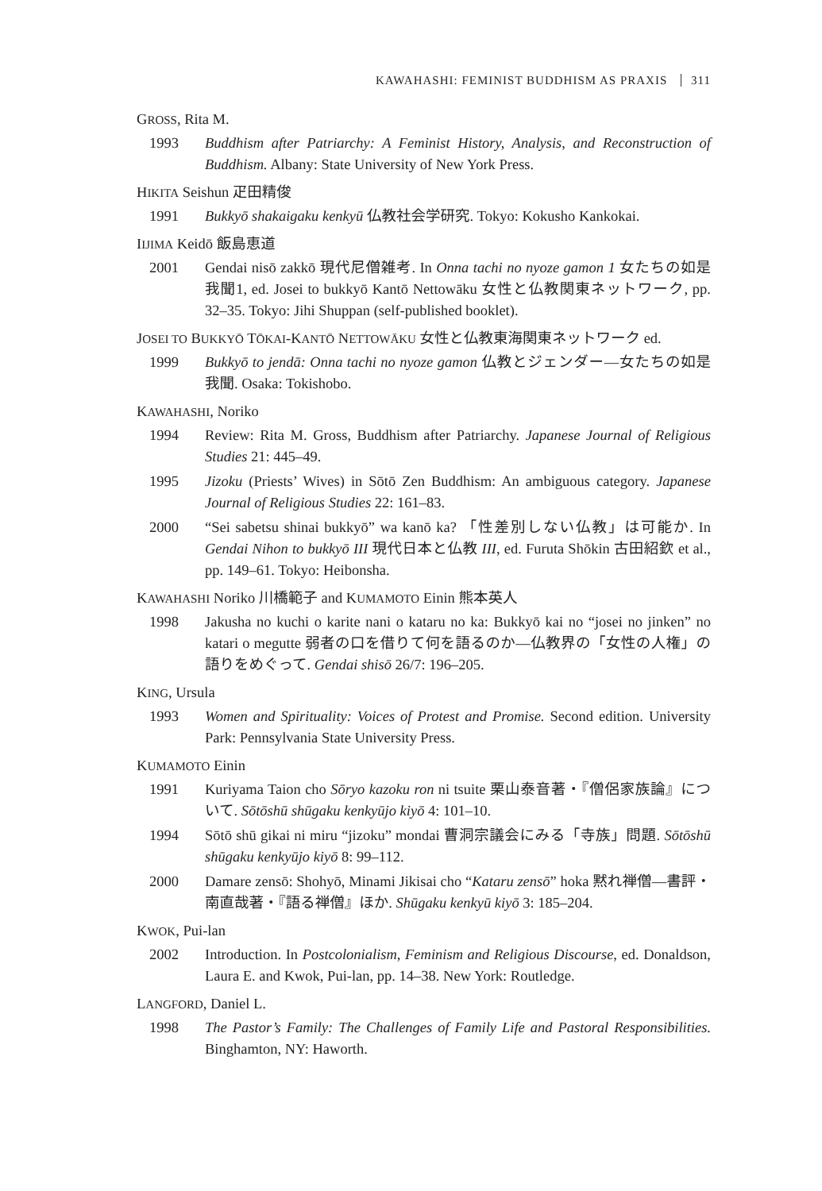KAWAHASHI: FEMINIST BUDDHISM AS PRAXIS 311
GROSS, Rita M.
1993 Buddhism after Patriarchy: A Feminist History, Analysis, and Reconstruction of Buddhism. Albany: State University of New York Press.
HIKITA Seishun 疋田精俊
1991 Bukkyō shakaigaku kenkyū 仏教社会学研究. Tokyo: Kokusho Kankokai.
IIJIMA Keidō 飯島恵道
2001 Gendai nisō zakkō 現代尼僧雑考. In Onna tachi no nyoze gamon 1 女たちの如是我聞1, ed. Josei to bukkyō Kantō Nettowāku 女性と仏教関東ネットワーク, pp. 32–35. Tokyo: Jihi Shuppan (self-published booklet).
JOSEI TO BUKKYŌ TŌKAI-KANTŌ NETTOWĀKU 女性と仏教東海関東ネットワーク ed.
1999 Bukkyō to jendā: Onna tachi no nyoze gamon 仏教とジェンダー—女たちの如是我聞. Osaka: Tokishobo.
KAWAHASHI, Noriko
1994 Review: Rita M. Gross, Buddhism after Patriarchy. Japanese Journal of Religious Studies 21: 445–49.
1995 Jizoku (Priests’ Wives) in Sōtō Zen Buddhism: An ambiguous category. Japanese Journal of Religious Studies 22: 161–83.
2000 “Sei sabetsu shinai bukkyō” wa kanō ka? 「性差別しない仏教」は可能か. In Gendai Nihon to bukkyō III 現代日本と仏教 III, ed. Furuta Shōkin 古田紹欽 et al., pp. 149–61. Tokyo: Heibonsha.
KAWAHASHI Noriko 川橋範子 and KUMAMOTO Einin 熊本英人
1998 Jakusha no kuchi o karite nani o kataru no ka: Bukkyō kai no “josei no jinken” no katari o megutte 弱者の口を借りて何を語るのか—仏教界の「女性の人権」の語りをめぐって. Gendai shisō 26/7: 196–205.
KING, Ursula
1993 Women and Spirituality: Voices of Protest and Promise. Second edition. University Park: Pennsylvania State University Press.
KUMAMOTO Einin
1991 Kuriyama Taion cho Sōryo kazoku ron ni tsuite 栗山泰音著・『僧侶家族論』について. Sōtōshū shūgaku kenkyūjo kiyō 4: 101–10.
1994 Sōtō shū gikai ni miru “jizoku” mondai 曹洞宗議会にみる「寺族」問題. Sōtōshū shūgaku kenkyūjo kiyō 8: 99–112.
2000 Damare zensō: Shohyō, Minami Jikisai cho “Kataru zensō” hoka 黙れ禅僧—書評・南直哉著・『語る禅僧』ほか. Shūgaku kenkyū kiyō 3: 185–204.
KWOK, Pui-lan
2002 Introduction. In Postcolonialism, Feminism and Religious Discourse, ed. Donaldson, Laura E. and Kwok, Pui-lan, pp. 14–38. New York: Routledge.
LANGFORD, Daniel L.
1998 The Pastor’s Family: The Challenges of Family Life and Pastoral Responsibilities. Binghamton, NY: Haworth.